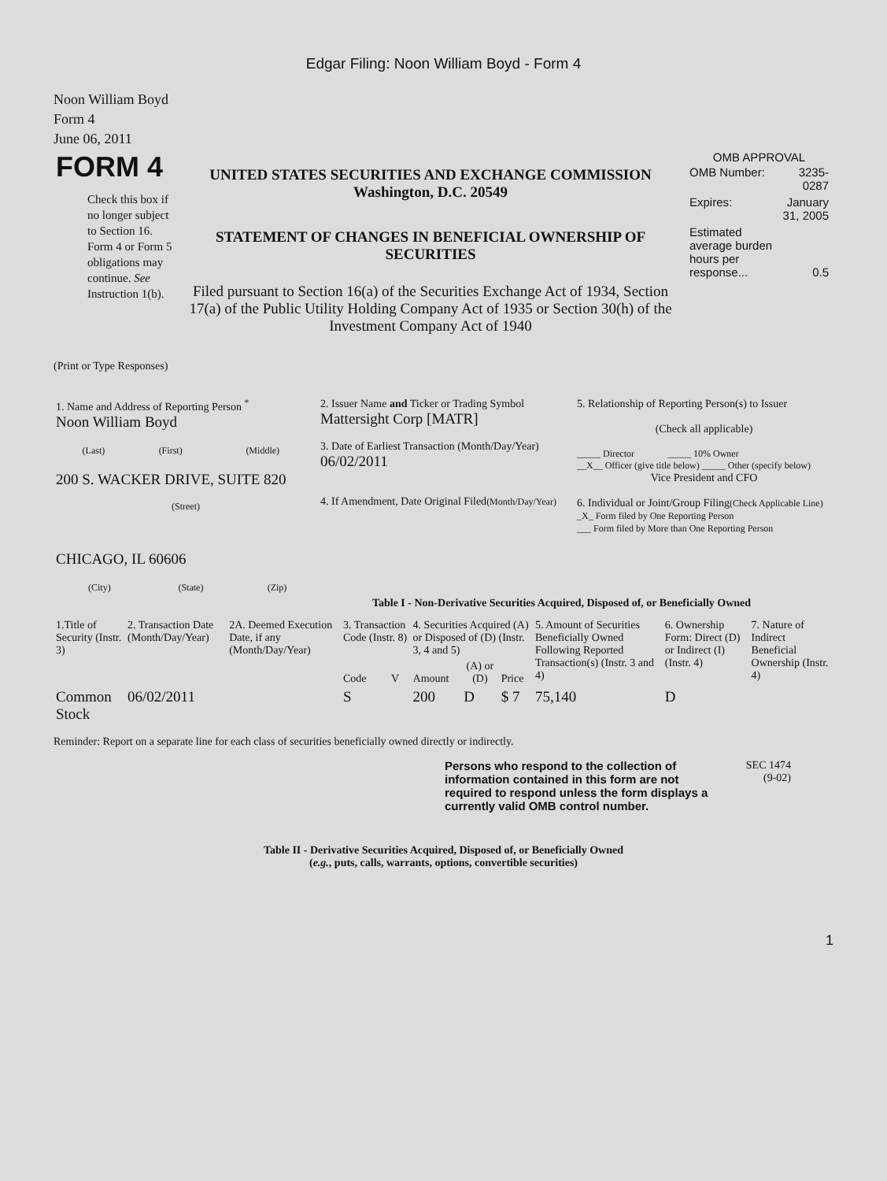Edgar Filing: Noon William Boyd - Form 4
Noon William Boyd
Form 4
June 06, 2011
| FORM 4 Check this box if no longer subject to Section 16. Form 4 or Form 5 obligations may continue. See Instruction 1(b). | UNITED STATES SECURITIES AND EXCHANGE COMMISSION Washington, D.C. 20549 STATEMENT OF CHANGES IN BENEFICIAL OWNERSHIP OF SECURITIES Filed pursuant to Section 16(a) of the Securities Exchange Act of 1934, Section 17(a) of the Public Utility Holding Company Act of 1935 or Section 30(h) of the Investment Company Act of 1940 | OMB APPROVAL / OMB Number: / 3235-0287 / / Expires: / January 31, 2005 / / Estimated average burden hours per response... / 0.5 / |
(Print or Type Responses)
| 1. Name and Address of Reporting Person <sup>*</sup> Noon William Boyd / (Last) / (First) / (Middle) / 200 S. WACKER DRIVE, SUITE 820 (Street) CHICAGO, IL 60606 / (City) / (State) / (Zip) / | 2. Issuer Name and Ticker or Trading Symbol Mattersight Corp [MATR] 3. Date of Earliest Transaction (Month/Day/Year) 06/02/2011 4. If Amendment, Date Original Filed (Month/Day/Year) | 5. Relationship of Reporting Person(s) to Issuer (Check all applicable) _____ Director _____ 10% Owner __X__ Officer (give title below) _____ Other (specify below) Vice President and CFO 6. Individual or Joint/Group Filing (Check Applicable Line) _X_ Form filed by One Reporting Person ___ Form filed by More than One Reporting Person |
Table I - Non-Derivative Securities Acquired, Disposed of, or Beneficially Owned
| 1.Title of Security (Instr. 3) | 2. Transaction Date (Month/Day/Year) | 2A. Deemed Execution Date, if any (Month/Day/Year) | 3. Transaction Code (Instr. 8) | | 4. Securities Acquired (A) or Disposed of (D) (Instr. 3, 4 and 5) | | | 5. Amount of Securities Beneficially Owned Following Reported Transaction(s) (Instr. 3 and 4) | 6. Ownership Form: Direct (D) or Indirect (I) (Instr. 4) | 7. Nature of Indirect Beneficial Ownership (Instr. 4) |
| --- | --- | --- | --- | --- | --- | --- | --- | --- | --- | --- |
| | | | Code | V | Amount | (A) or (D) | Price | | | |
| Common Stock | 06/02/2011 | | S | | 200 | D | $ 7 | 75,140 | D | |
Reminder: Report on a separate line for each class of securities beneficially owned directly or indirectly.
Persons who respond to the collection of information contained in this form are not required to respond unless the form displays a currently valid OMB control number.
SEC 1474
(9-02)
Table II - Derivative Securities Acquired, Disposed of, or Beneficially Owned
(e.g., puts, calls, warrants, options, convertible securities)
1